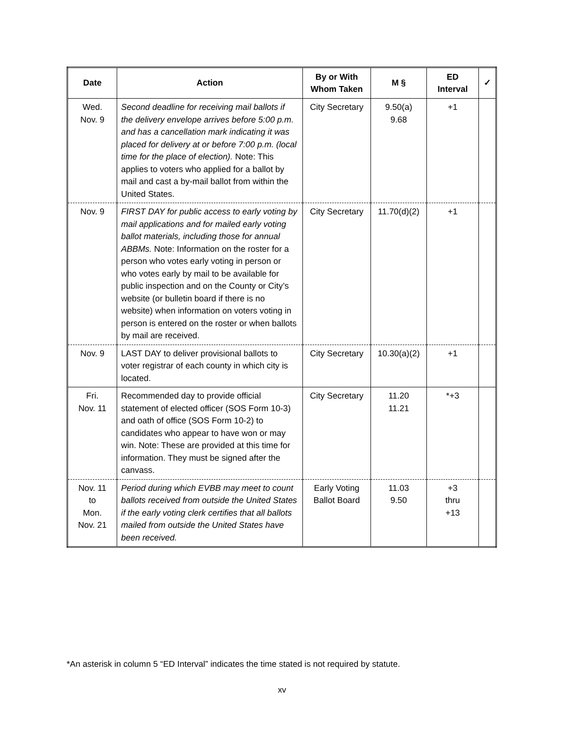| Date | Action | By or With Whom Taken | M § | ED Interval | ✓ |
| --- | --- | --- | --- | --- | --- |
| Wed. Nov. 9 | Second deadline for receiving mail ballots if the delivery envelope arrives before 5:00 p.m. and has a cancellation mark indicating it was placed for delivery at or before 7:00 p.m. (local time for the place of election). Note: This applies to voters who applied for a ballot by mail and cast a by-mail ballot from within the United States. | City Secretary | 9.50(a) 9.68 | +1 | |
| Nov. 9 | FIRST DAY for public access to early voting by mail applications and for mailed early voting ballot materials, including those for annual ABBMs. Note: Information on the roster for a person who votes early voting in person or who votes early by mail to be available for public inspection and on the County or City’s website (or bulletin board if there is no website) when information on voters voting in person is entered on the roster or when ballots by mail are received. | City Secretary | 11.70(d)(2) | +1 | |
| Nov. 9 | LAST DAY to deliver provisional ballots to voter registrar of each county in which city is located. | City Secretary | 10.30(a)(2) | +1 | |
| Fri. Nov. 11 | Recommended day to provide official statement of elected officer (SOS Form 10-3) and oath of office (SOS Form 10-2) to candidates who appear to have won or may win. Note: These are provided at this time for information. They must be signed after the canvass. | City Secretary | 11.20 11.21 | *+3 | |
| Nov. 11 to Mon. Nov. 21 | Period during which EVBB may meet to count ballots received from outside the United States if the early voting clerk certifies that all ballots mailed from outside the United States have been received. | Early Voting Ballot Board | 11.03 9.50 | +3 thru +13 | |
*An asterisk in column 5 “ED Interval” indicates the time stated is not required by statute.
xv